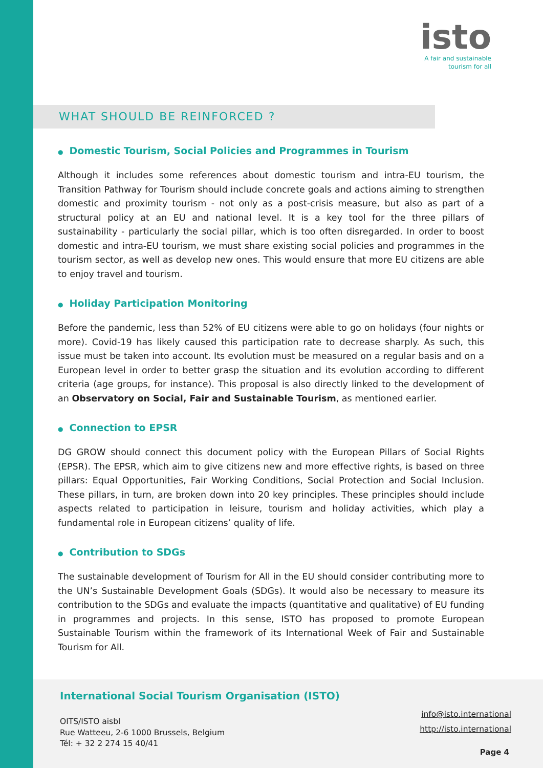isto
A fair and sustainable
tourism for all
WHAT SHOULD BE REINFORCED ?
● Domestic Tourism, Social Policies and Programmes in Tourism
Although it includes some references about domestic tourism and intra-EU tourism, the Transition Pathway for Tourism should include concrete goals and actions aiming to strengthen domestic and proximity tourism - not only as a post-crisis measure, but also as part of a structural policy at an EU and national level. It is a key tool for the three pillars of sustainability - particularly the social pillar, which is too often disregarded. In order to boost domestic and intra-EU tourism, we must share existing social policies and programmes in the tourism sector, as well as develop new ones. This would ensure that more EU citizens are able to enjoy travel and tourism.
● Holiday Participation Monitoring
Before the pandemic, less than 52% of EU citizens were able to go on holidays (four nights or more). Covid-19 has likely caused this participation rate to decrease sharply. As such, this issue must be taken into account. Its evolution must be measured on a regular basis and on a European level in order to better grasp the situation and its evolution according to different criteria (age groups, for instance). This proposal is also directly linked to the development of an Observatory on Social, Fair and Sustainable Tourism, as mentioned earlier.
● Connection to EPSR
DG GROW should connect this document policy with the European Pillars of Social Rights (EPSR). The EPSR, which aim to give citizens new and more effective rights, is based on three pillars: Equal Opportunities, Fair Working Conditions, Social Protection and Social Inclusion. These pillars, in turn, are broken down into 20 key principles. These principles should include aspects related to participation in leisure, tourism and holiday activities, which play a fundamental role in European citizens’ quality of life.
● Contribution to SDGs
The sustainable development of Tourism for All in the EU should consider contributing more to the UN’s Sustainable Development Goals (SDGs). It would also be necessary to measure its contribution to the SDGs and evaluate the impacts (quantitative and qualitative) of EU funding in programmes and projects. In this sense, ISTO has proposed to promote European Sustainable Tourism within the framework of its International Week of Fair and Sustainable Tourism for All.
International Social Tourism Organisation (ISTO)
OITS/ISTO aisbl
Rue Watteeu, 2-6 1000 Brussels, Belgium
Tél: + 32 2 274 15 40/41
info@isto.international
http://isto.international
Page 4